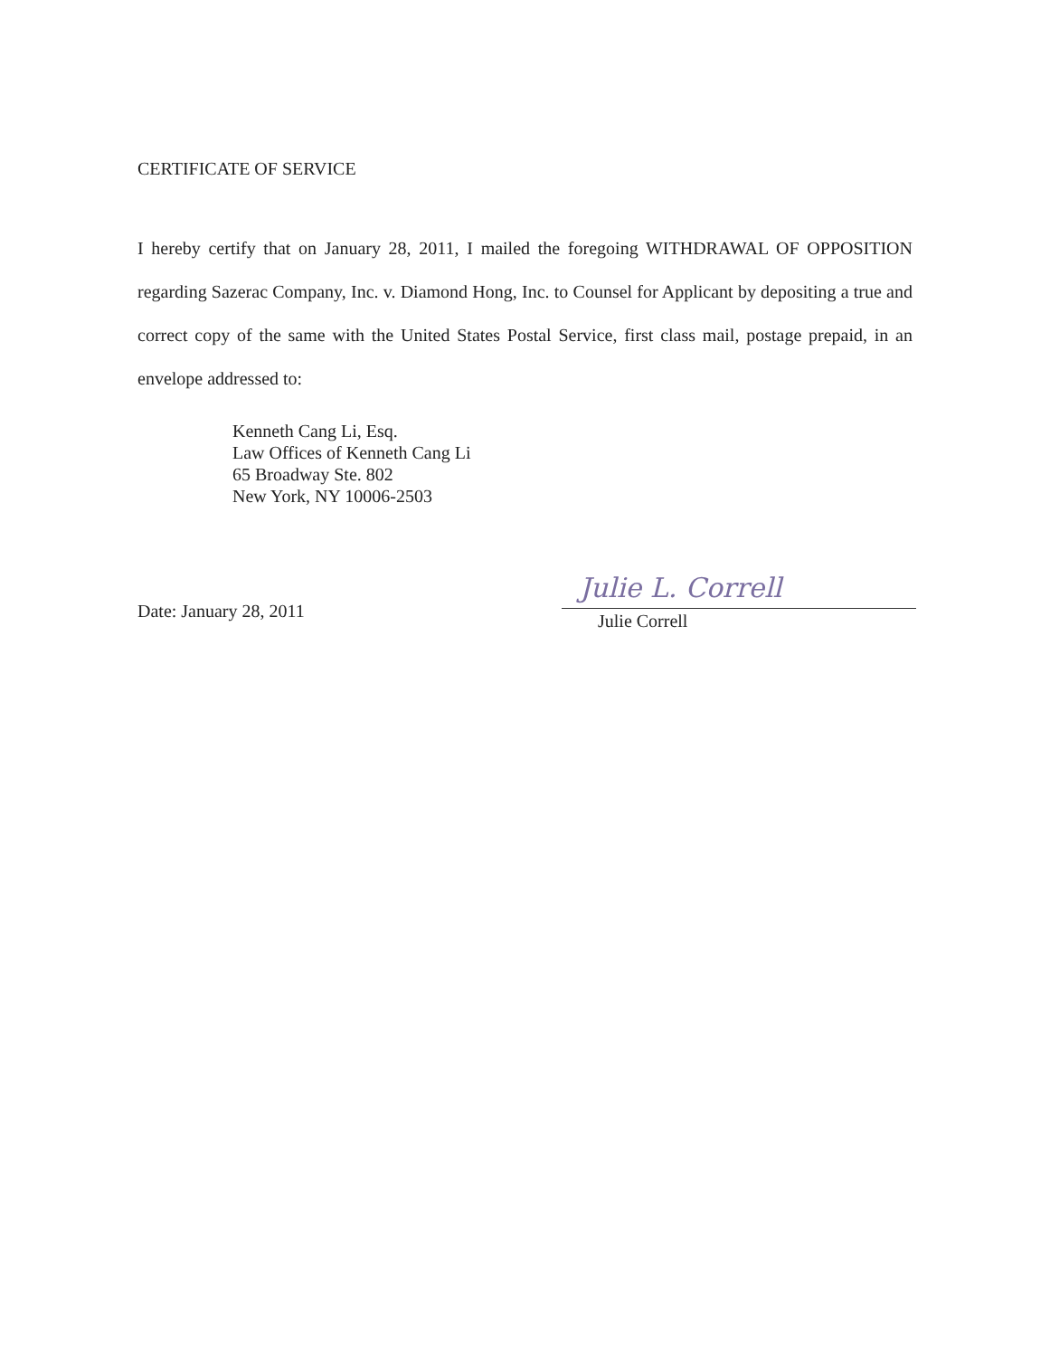CERTIFICATE OF SERVICE
I hereby certify that on January 28, 2011, I mailed the foregoing WITHDRAWAL OF OPPOSITION regarding Sazerac Company, Inc. v. Diamond Hong, Inc. to Counsel for Applicant by depositing a true and correct copy of the same with the United States Postal Service, first class mail, postage prepaid, in an envelope addressed to:
Kenneth Cang Li, Esq.
Law Offices of Kenneth Cang Li
65 Broadway Ste. 802
New York, NY 10006-2503
Date: January 28, 2011
Julie L. Correll
Julie Correll